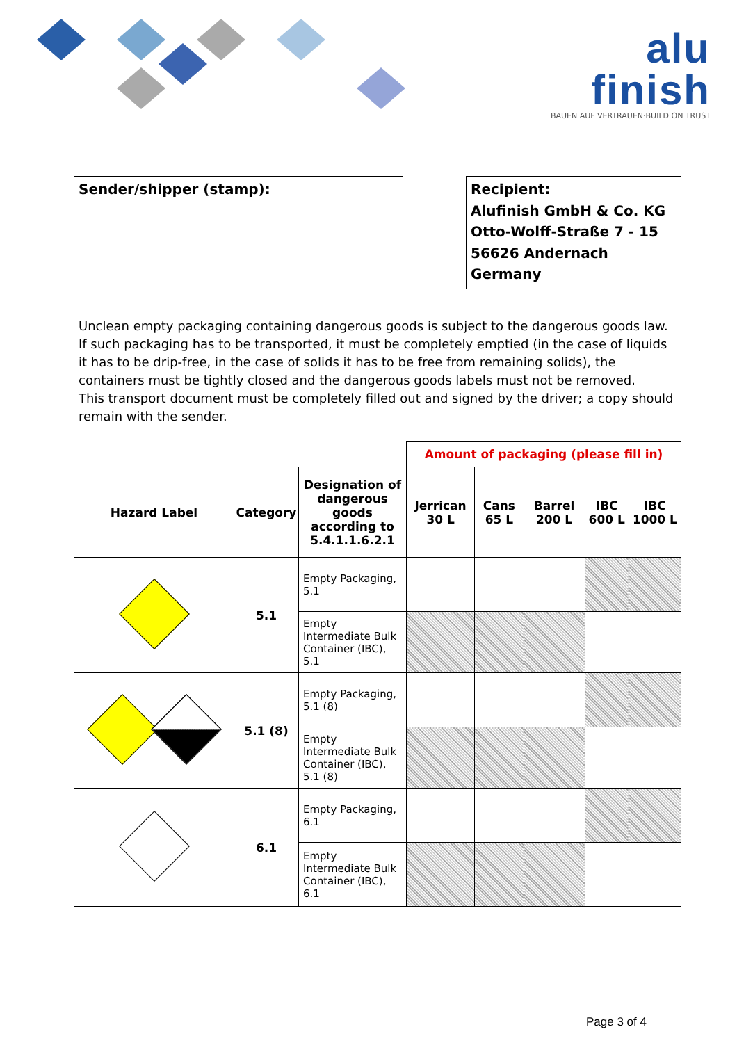alu
finish
BAUEN AUF VERTRAUEN·BUILD ON TRUST
Sender/shipper (stamp): Recipient:
Alufinish GmbH & Co. KG
Otto-Wolff-Straße 7 - 15
56626 Andernach
Germany
Unclean empty packaging containing dangerous goods is subject to the dangerous goods law. If such packaging has to be transported, it must be completely emptied (in the case of liquids it has to be drip-free, in the case of solids it has to be free from remaining solids), the containers must be tightly closed and the dangerous goods labels must not be removed.
This transport document must be completely filled out and signed by the driver; a copy should remain with the sender.
| | | | Amount of packaging (please fill in) | | | | |
| Hazard Label | Category | Designation of dangerous goods according to 5.4.1.1.6.2.1 | Jerrican 30 L | Cans 65 L | Barrel 200 L | IBC 600 L | IBC 1000 L |
| | 5.1 | Empty Packaging, 5.1 | | | | | |
| | | Empty Intermediate Bulk Container (IBC), 5.1 | | | | | |
| | 5.1 (8) | Empty Packaging, 5.1 (8) | | | | | |
| | | Empty Intermediate Bulk Container (IBC), 5.1 (8) | | | | | |
| | 6.1 | Empty Packaging, 6.1 | | | | | |
| | | Empty Intermediate Bulk Container (IBC), 6.1 | | | | | |
Page 3 of 4